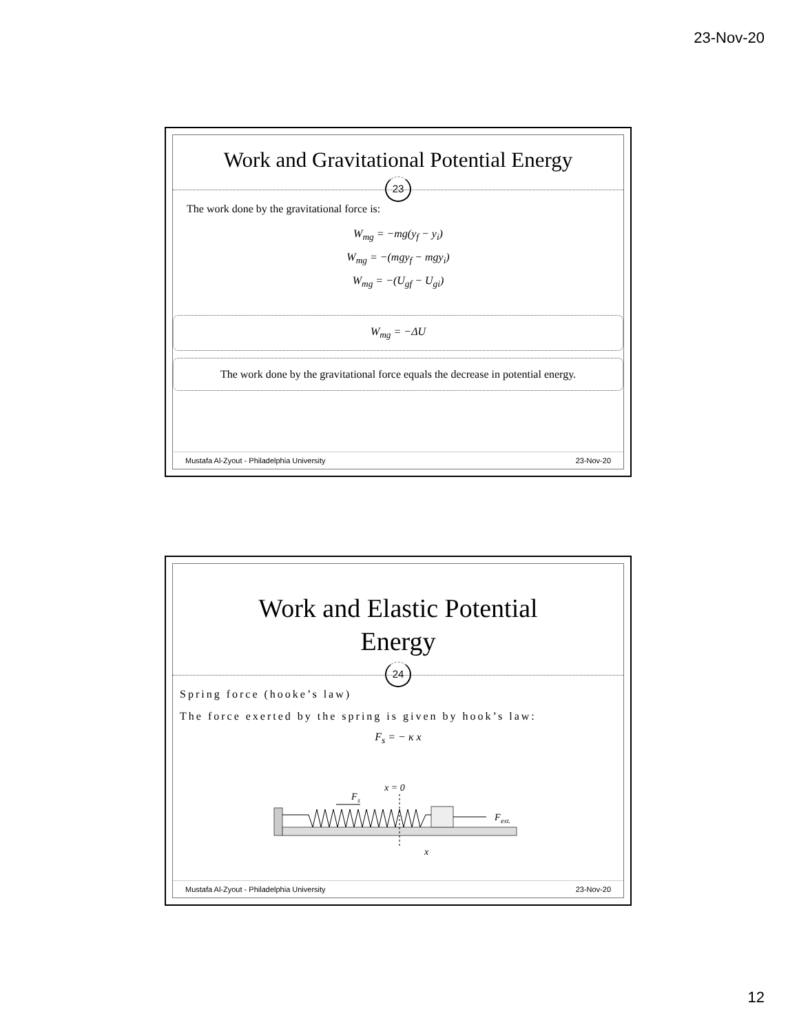23-Nov-20
Work and Gravitational Potential Energy
23
The work done by the gravitational force is:
W<sub>mg</sub> = −mg(y<sub>f</sub> − y<sub>i</sub>)
W<sub>mg</sub> = −(mgy<sub>f</sub> − mgy<sub>i</sub>)
W<sub>mg</sub> = −(U<sub>gf</sub> − U<sub>gi</sub>)
W<sub>mg</sub> = −ΔU
The work done by the gravitational force equals the decrease in potential energy.
Mustafa Al-Zyout - Philadelphia University 23-Nov-20
Work and Elastic Potential
Energy
24
Spring force (hooke’s law)
The force exerted by the spring is given by hook’s law:
F<sub>s</sub> = − κ x
F
ext.
x = 0
F
s
x
Mustafa Al-Zyout - Philadelphia University 23-Nov-20
12